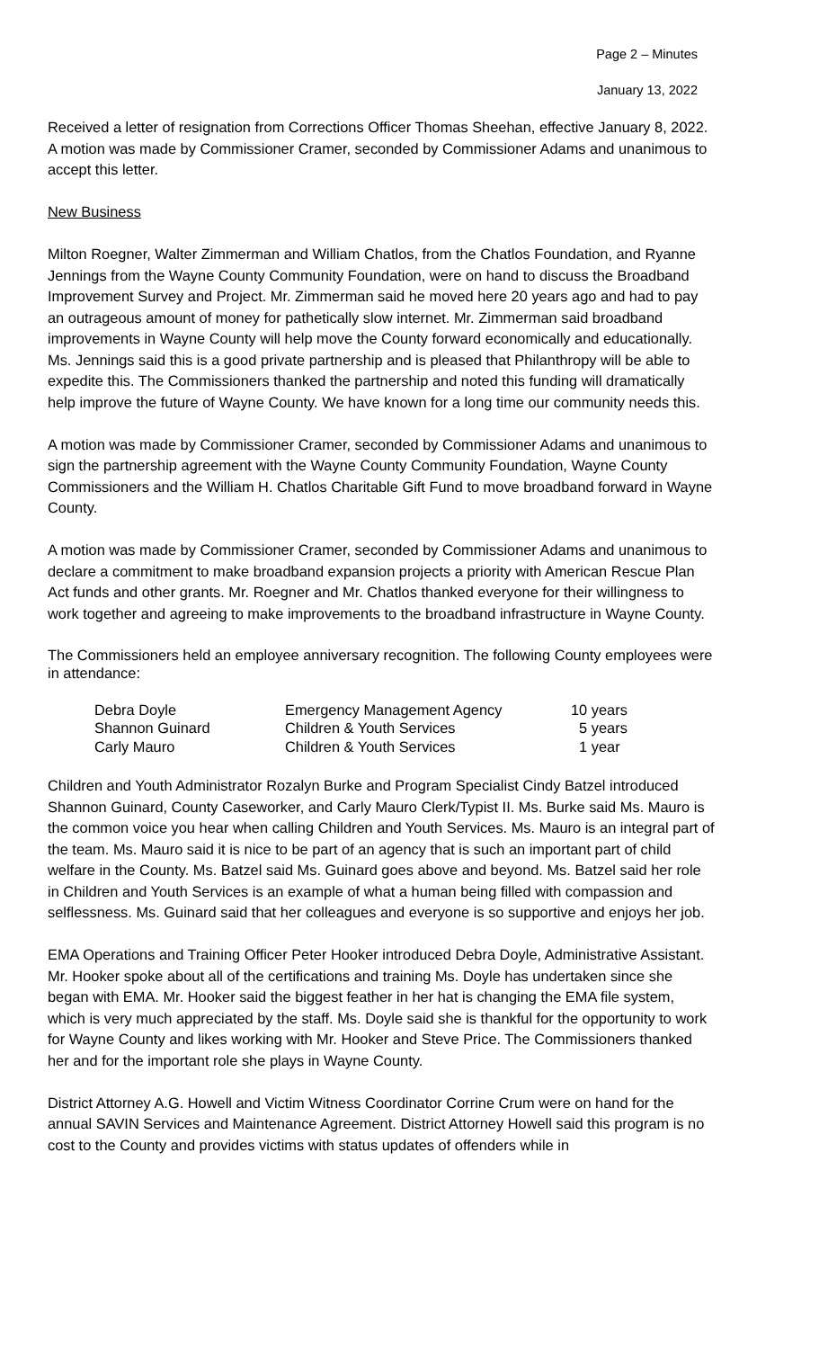Page 2 – Minutes
January 13, 2022
Received a letter of resignation from Corrections Officer Thomas Sheehan, effective January 8, 2022. A motion was made by Commissioner Cramer, seconded by Commissioner Adams and unanimous to accept this letter.
New Business
Milton Roegner, Walter Zimmerman and William Chatlos, from the Chatlos Foundation, and Ryanne Jennings from the Wayne County Community Foundation, were on hand to discuss the Broadband Improvement Survey and Project. Mr. Zimmerman said he moved here 20 years ago and had to pay an outrageous amount of money for pathetically slow internet. Mr. Zimmerman said broadband improvements in Wayne County will help move the County forward economically and educationally. Ms. Jennings said this is a good private partnership and is pleased that Philanthropy will be able to expedite this. The Commissioners thanked the partnership and noted this funding will dramatically help improve the future of Wayne County. We have known for a long time our community needs this.
A motion was made by Commissioner Cramer, seconded by Commissioner Adams and unanimous to sign the partnership agreement with the Wayne County Community Foundation, Wayne County Commissioners and the William H. Chatlos Charitable Gift Fund to move broadband forward in Wayne County.
A motion was made by Commissioner Cramer, seconded by Commissioner Adams and unanimous to declare a commitment to make broadband expansion projects a priority with American Rescue Plan Act funds and other grants. Mr. Roegner and Mr. Chatlos thanked everyone for their willingness to work together and agreeing to make improvements to the broadband infrastructure in Wayne County.
The Commissioners held an employee anniversary recognition. The following County employees were in attendance:
| Debra Doyle | Emergency Management Agency | 10 years |
| Shannon Guinard | Children & Youth Services | 5 years |
| Carly Mauro | Children & Youth Services | 1 year |
Children and Youth Administrator Rozalyn Burke and Program Specialist Cindy Batzel introduced Shannon Guinard, County Caseworker, and Carly Mauro Clerk/Typist II. Ms. Burke said Ms. Mauro is the common voice you hear when calling Children and Youth Services. Ms. Mauro is an integral part of the team. Ms. Mauro said it is nice to be part of an agency that is such an important part of child welfare in the County. Ms. Batzel said Ms. Guinard goes above and beyond. Ms. Batzel said her role in Children and Youth Services is an example of what a human being filled with compassion and selflessness. Ms. Guinard said that her colleagues and everyone is so supportive and enjoys her job.
EMA Operations and Training Officer Peter Hooker introduced Debra Doyle, Administrative Assistant. Mr. Hooker spoke about all of the certifications and training Ms. Doyle has undertaken since she began with EMA. Mr. Hooker said the biggest feather in her hat is changing the EMA file system, which is very much appreciated by the staff. Ms. Doyle said she is thankful for the opportunity to work for Wayne County and likes working with Mr. Hooker and Steve Price. The Commissioners thanked her and for the important role she plays in Wayne County.
District Attorney A.G. Howell and Victim Witness Coordinator Corrine Crum were on hand for the annual SAVIN Services and Maintenance Agreement. District Attorney Howell said this program is no cost to the County and provides victims with status updates of offenders while in